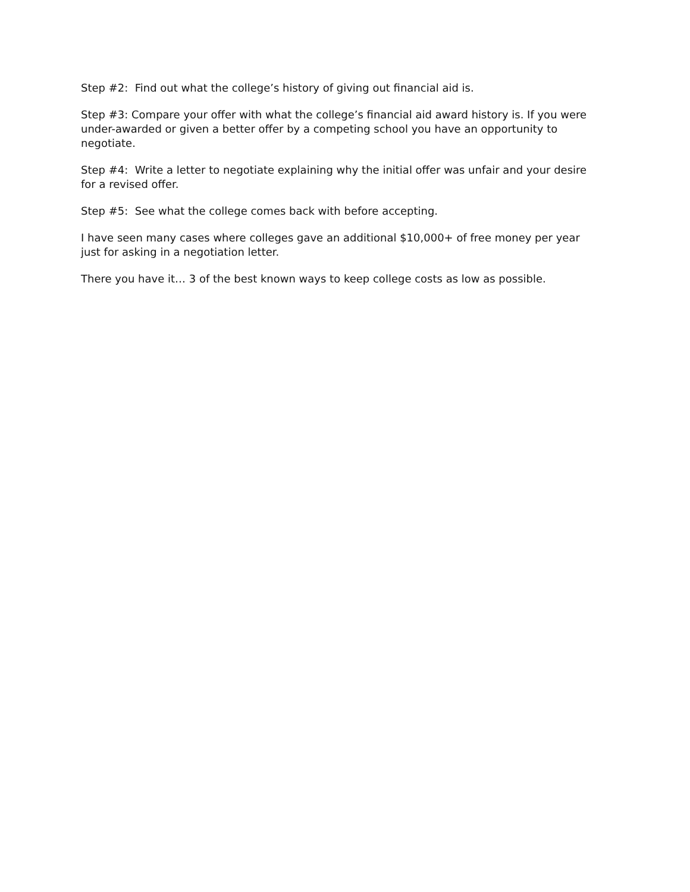Step #2: Find out what the college’s history of giving out financial aid is.
Step #3: Compare your offer with what the college’s financial aid award history is. If you were under-awarded or given a better offer by a competing school you have an opportunity to negotiate.
Step #4: Write a letter to negotiate explaining why the initial offer was unfair and your desire for a revised offer.
Step #5: See what the college comes back with before accepting.
I have seen many cases where colleges gave an additional $10,000+ of free money per year just for asking in a negotiation letter.
There you have it… 3 of the best known ways to keep college costs as low as possible.